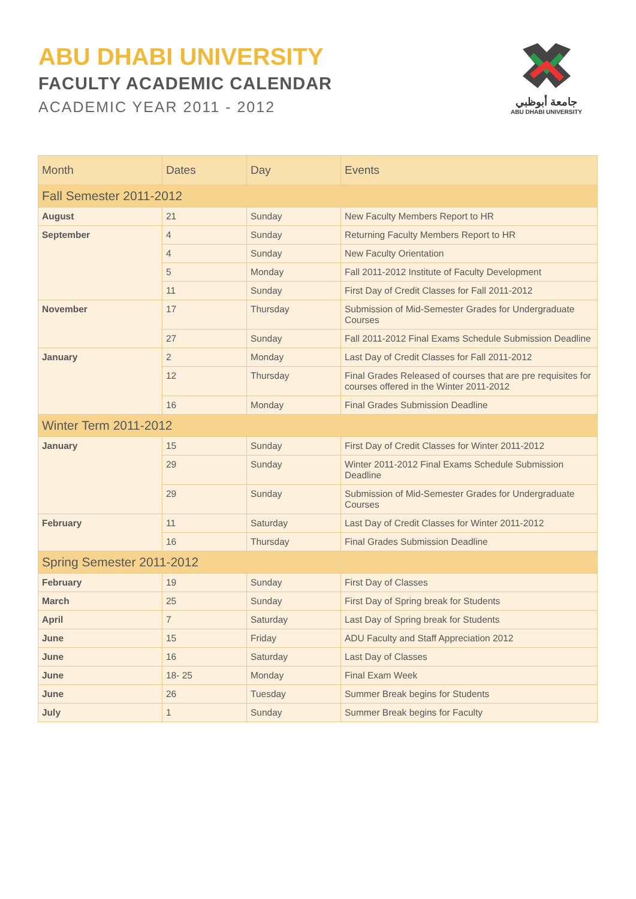ABU DHABI UNIVERSITY
FACULTY ACADEMIC CALENDAR
ACADEMIC YEAR 2011 - 2012
جامعة أبوظبي
ABU DHABI UNIVERSITY
| Month | Dates | Day | Events |
| --- | --- | --- | --- |
| Fall Semester 2011-2012 | | | |
| August | 21 | Sunday | New Faculty Members Report to HR |
| September | 4 | Sunday | Returning Faculty Members Report to HR |
| | 4 | Sunday | New Faculty Orientation |
| | 5 | Monday | Fall 2011-2012 Institute of Faculty Development |
| | 11 | Sunday | First Day of Credit Classes for Fall 2011-2012 |
| November | 17 | Thursday | Submission of Mid-Semester Grades for Undergraduate Courses |
| | 27 | Sunday | Fall 2011-2012 Final Exams Schedule Submission Deadline |
| January | 2 | Monday | Last Day of Credit Classes for Fall 2011-2012 |
| | 12 | Thursday | Final Grades Released of courses that are pre requisites for courses offered in the Winter 2011-2012 |
| | 16 | Monday | Final Grades Submission Deadline |
| Winter Term 2011-2012 | | | |
| January | 15 | Sunday | First Day of Credit Classes for Winter 2011-2012 |
| | 29 | Sunday | Winter 2011-2012 Final Exams Schedule Submission Deadline |
| | 29 | Sunday | Submission of Mid-Semester Grades for Undergraduate Courses |
| February | 11 | Saturday | Last Day of Credit Classes for Winter 2011-2012 |
| | 16 | Thursday | Final Grades Submission Deadline |
| Spring Semester 2011-2012 | | | |
| February | 19 | Sunday | First Day of Classes |
| March | 25 | Sunday | First Day of Spring break for Students |
| April | 7 | Saturday | Last Day of Spring break for Students |
| June | 15 | Friday | ADU Faculty and Staff Appreciation 2012 |
| June | 16 | Saturday | Last Day of Classes |
| June | 18- 25 | Monday | Final Exam Week |
| June | 26 | Tuesday | Summer Break begins for Students |
| July | 1 | Sunday | Summer Break begins for Faculty |